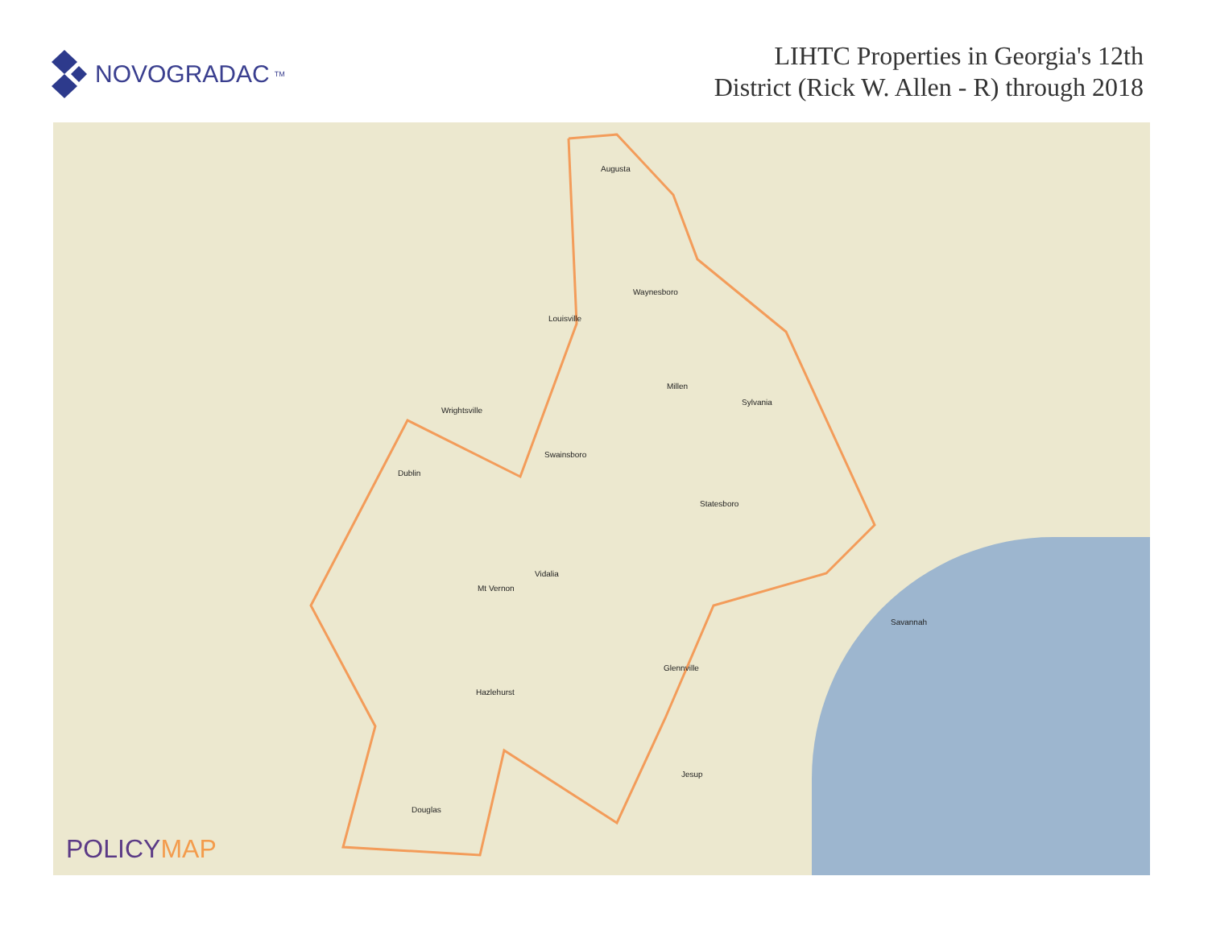NOVOGRADAC<sub>TM</sub>
LIHTC Properties in Georgia's 12th
District (Rick W. Allen - R) through 2018
Augusta
Waynesboro
Louisville
Wrightsville
Dublin
Swainsboro
Millen
Sylvania
Statesboro
Vidalia
Mt Vernon
Hazlehurst
Douglas
Savannah
Glennville
Jesup
POLICYMAP